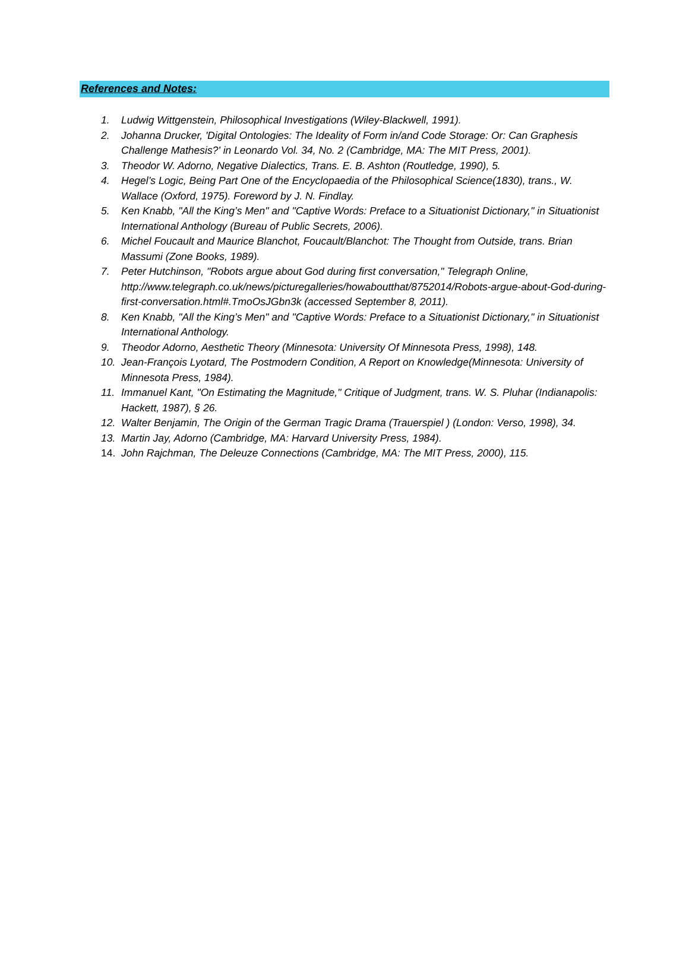References and Notes:
1. Ludwig Wittgenstein, Philosophical Investigations (Wiley-Blackwell, 1991).
2. Johanna Drucker, 'Digital Ontologies: The Ideality of Form in/and Code Storage: Or: Can Graphesis Challenge Mathesis?' in Leonardo Vol. 34, No. 2 (Cambridge, MA: The MIT Press, 2001).
3. Theodor W. Adorno, Negative Dialectics, Trans. E. B. Ashton (Routledge, 1990), 5.
4. Hegel’s Logic, Being Part One of the Encyclopaedia of the Philosophical Science(1830), trans., W. Wallace (Oxford, 1975). Foreword by J. N. Findlay.
5. Ken Knabb, "All the King’s Men" and "Captive Words: Preface to a Situationist Dictionary," in Situationist International Anthology (Bureau of Public Secrets, 2006).
6. Michel Foucault and Maurice Blanchot, Foucault/Blanchot: The Thought from Outside, trans. Brian Massumi (Zone Books, 1989).
7. Peter Hutchinson, "Robots argue about God during first conversation," Telegraph Online, http://www.telegraph.co.uk/news/picturegalleries/howaboutthat/8752014/Robots-argue-about-God-during-first-conversation.html#.TmoOsJGbn3k (accessed September 8, 2011).
8. Ken Knabb, "All the King’s Men" and "Captive Words: Preface to a Situationist Dictionary," in Situationist International Anthology.
9. Theodor Adorno, Aesthetic Theory (Minnesota: University Of Minnesota Press, 1998), 148.
10. Jean-François Lyotard, The Postmodern Condition, A Report on Knowledge(Minnesota: University of Minnesota Press, 1984).
11. Immanuel Kant, "On Estimating the Magnitude," Critique of Judgment, trans. W. S. Pluhar (Indianapolis: Hackett, 1987), § 26.
12. Walter Benjamin, The Origin of the German Tragic Drama (Trauerspiel ) (London: Verso, 1998), 34.
13. Martin Jay, Adorno (Cambridge, MA: Harvard University Press, 1984).
14. John Rajchman, The Deleuze Connections (Cambridge, MA: The MIT Press, 2000), 115.